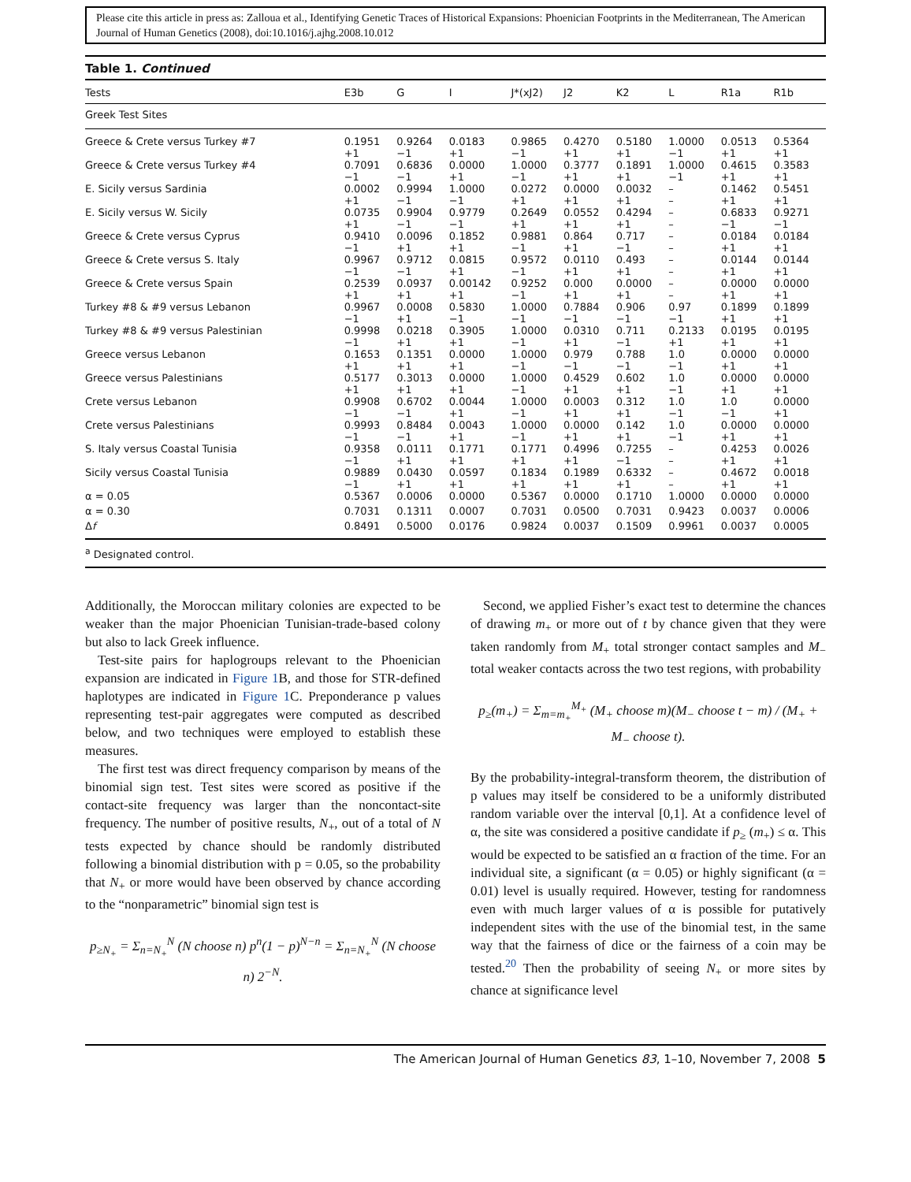Please cite this article in press as: Zalloua et al., Identifying Genetic Traces of Historical Expansions: Phoenician Footprints in the Mediterranean, The American Journal of Human Genetics (2008), doi:10.1016/j.ajhg.2008.10.012
Table 1. Continued
| Tests | E3b | G | I | J*(xJ2) | J2 | K2 | L | R1a | R1b |
| --- | --- | --- | --- | --- | --- | --- | --- | --- | --- |
| Greek Test Sites | | | | | | | | | |
| Greece & Crete versus Turkey #7 | 0.1951 +1 | 0.9264 −1 | 0.0183 +1 | 0.9865 −1 | 0.4270 +1 | 0.5180 +1 | 1.0000 −1 | 0.0513 +1 | 0.5364 +1 |
| Greece & Crete versus Turkey #4 | 0.7091 −1 | 0.6836 −1 | 0.0000 +1 | 1.0000 −1 | 0.3777 +1 | 0.1891 +1 | 1.0000 −1 | 0.4615 +1 | 0.3583 +1 |
| E. Sicily versus Sardinia | 0.0002 +1 | 0.9994 −1 | 1.0000 −1 | 0.0272 +1 | 0.0000 +1 | 0.0032 +1 | – – | 0.1462 +1 | 0.5451 +1 |
| E. Sicily versus W. Sicily | 0.0735 +1 | 0.9904 −1 | 0.9779 −1 | 0.2649 +1 | 0.0552 +1 | 0.4294 +1 | – – | 0.6833 −1 | 0.9271 −1 |
| Greece & Crete versus Cyprus | 0.9410 −1 | 0.0096 +1 | 0.1852 +1 | 0.9881 −1 | 0.864 +1 | 0.717 −1 | – – | 0.0184 +1 | 0.0184 +1 |
| Greece & Crete versus S. Italy | 0.9967 −1 | 0.9712 −1 | 0.0815 +1 | 0.9572 −1 | 0.0110 +1 | 0.493 +1 | – – | 0.0144 +1 | 0.0144 +1 |
| Greece & Crete versus Spain | 0.2539 +1 | 0.0937 +1 | 0.00142 +1 | 0.9252 −1 | 0.000 +1 | 0.0000 +1 | – – | 0.0000 +1 | 0.0000 +1 |
| Turkey #8 & #9 versus Lebanon | 0.9967 −1 | 0.0008 +1 | 0.5830 −1 | 1.0000 −1 | 0.7884 −1 | 0.906 −1 | 0.97 −1 | 0.1899 +1 | 0.1899 +1 |
| Turkey #8 & #9 versus Palestinian | 0.9998 −1 | 0.0218 +1 | 0.3905 +1 | 1.0000 −1 | 0.0310 +1 | 0.711 −1 | 0.2133 +1 | 0.0195 +1 | 0.0195 +1 |
| Greece versus Lebanon | 0.1653 +1 | 0.1351 +1 | 0.0000 +1 | 1.0000 −1 | 0.979 −1 | 0.788 −1 | 1.0 −1 | 0.0000 +1 | 0.0000 +1 |
| Greece versus Palestinians | 0.5177 +1 | 0.3013 +1 | 0.0000 +1 | 1.0000 −1 | 0.4529 +1 | 0.602 +1 | 1.0 −1 | 0.0000 +1 | 0.0000 +1 |
| Crete versus Lebanon | 0.9908 −1 | 0.6702 −1 | 0.0044 +1 | 1.0000 −1 | 0.0003 +1 | 0.312 +1 | 1.0 −1 | 1.0 −1 | 0.0000 +1 |
| Crete versus Palestinians | 0.9993 −1 | 0.8484 −1 | 0.0043 +1 | 1.0000 −1 | 0.0000 +1 | 0.142 +1 | 1.0 −1 | 0.0000 +1 | 0.0000 +1 |
| S. Italy versus Coastal Tunisia | 0.9358 −1 | 0.0111 +1 | 0.1771 +1 | 0.1771 +1 | 0.4996 +1 | 0.7255 −1 | – – | 0.4253 +1 | 0.0026 +1 |
| Sicily versus Coastal Tunisia | 0.9889 −1 | 0.0430 +1 | 0.0597 +1 | 0.1834 +1 | 0.1989 +1 | 0.6332 +1 | – – | 0.4672 +1 | 0.0018 +1 |
| α = 0.05 | 0.5367 | 0.0006 | 0.0000 | 0.5367 | 0.0000 | 0.1710 | 1.0000 | 0.0000 | 0.0000 |
| α = 0.30 | 0.7031 | 0.1311 | 0.0007 | 0.7031 | 0.0500 | 0.7031 | 0.9423 | 0.0037 | 0.0006 |
| Δ f | 0.8491 | 0.5000 | 0.0176 | 0.9824 | 0.0037 | 0.1509 | 0.9961 | 0.0037 | 0.0005 |
<sup>a</sup> Designated control.
Additionally, the Moroccan military colonies are expected to be weaker than the major Phoenician Tunisian-trade-based colony but also to lack Greek influence.
Test-site pairs for haplogroups relevant to the Phoenician expansion are indicated in Figure 1 B, and those for STR-defined haplotypes are indicated in Figure 1 C. Preponderance p values representing test-pair aggregates were computed as described below, and two techniques were employed to establish these measures.
The first test was direct frequency comparison by means of the binomial sign test. Test sites were scored as positive if the contact-site frequency was larger than the noncontact-site frequency. The number of positive results, N<sub>+</sub>, out of a total of N tests expected by chance should be randomly distributed following a binomial distribution with p = 0.05, so the probability that N<sub>+</sub> or more would have been observed by chance according to the “nonparametric” binomial sign test is
p<sub>≥N<sub>+</sub></sub> = Σ<sub>n=N<sub>+</sub></sub><sup>N</sup> (N choose n) p<sup>n</sup>(1 − p)<sup>N−n</sup> = Σ<sub>n=N<sub>+</sub></sub><sup>N</sup> (N choose n) 2<sup>−N</sup>.
Second, we applied Fisher’s exact test to determine the chances of drawing m<sub>+</sub> or more out of t by chance given that they were taken randomly from M<sub>+</sub> total stronger contact samples and M<sub>−</sub> total weaker contacts across the two test regions, with probability
p<sub>≥</sub>(m<sub>+</sub>) = Σ<sub>m=m<sub>+</sub></sub><sup>M<sub>+</sub></sup> (M<sub>+</sub> choose m)(M<sub>−</sub> choose t − m) / (M<sub>+</sub> + M<sub>−</sub> choose t).
By the probability-integral-transform theorem, the distribution of p values may itself be considered to be a uniformly distributed random variable over the interval [0,1]. At a confidence level of α, the site was considered a positive candidate if p<sub>≥</sub> (m<sub>+</sub>) ≤ α. This would be expected to be satisfied an α fraction of the time. For an individual site, a significant (α = 0.05) or highly significant (α = 0.01) level is usually required. However, testing for randomness even with much larger values of α is possible for putatively independent sites with the use of the binomial test, in the same way that the fairness of dice or the fairness of a coin may be tested.<sup>20</sup> Then the probability of seeing N<sub>+</sub> or more sites by chance at significance level
The American Journal of Human Genetics 83, 1–10, November 7, 2008 5